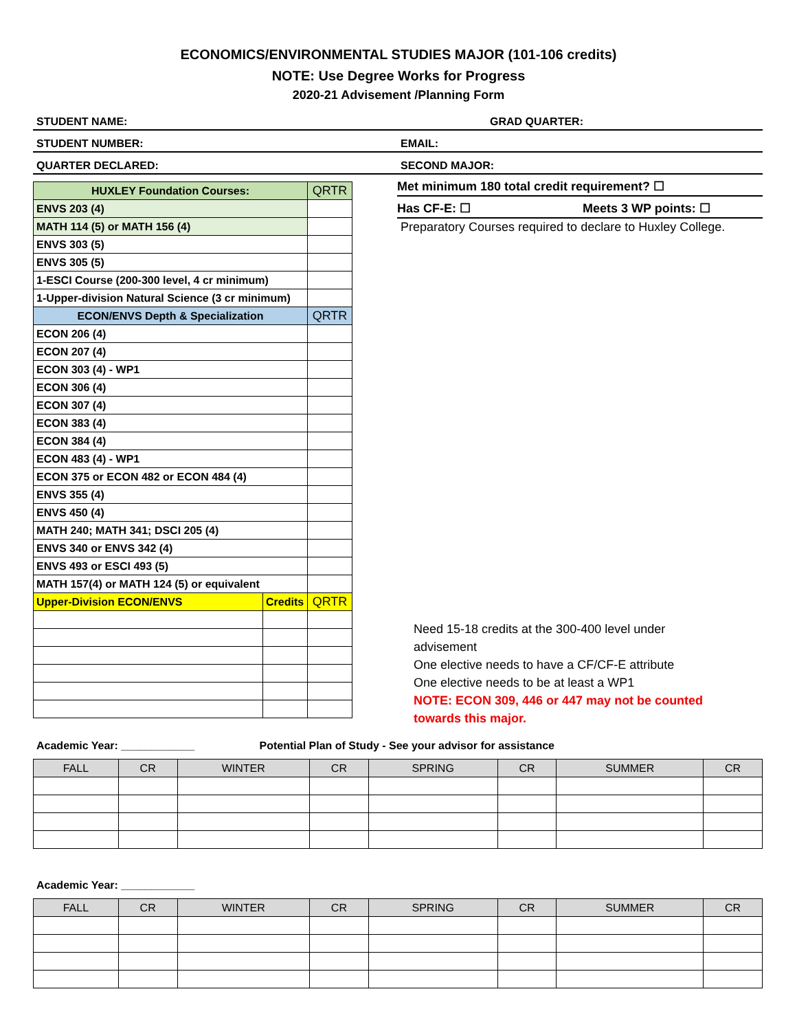ECONOMICS/ENVIRONMENTAL STUDIES MAJOR (101-106 credits)
NOTE: Use Degree Works for Progress
2020-21 Advisement /Planning Form
STUDENT NAME: GRAD QUARTER:
STUDENT NUMBER: EMAIL:
QUARTER DECLARED: SECOND MAJOR:
Met minimum 180 total credit requirement? ☐
Has CF-E: ☐ Meets 3 WP points: ☐
Preparatory Courses required to declare to Huxley College.
| HUXLEY Foundation Courses: | | QRTR |
| --- | --- | --- |
| ENVS 203 (4) | | |
| MATH 114 (5) or MATH 156 (4) | | |
| ENVS 303 (5) | | |
| ENVS 305 (5) | | |
| 1-ESCI Course (200-300 level, 4 cr minimum) | | |
| 1-Upper-division Natural Science (3 cr minimum) | | |
| ECON/ENVS Depth & Specialization | | QRTR |
| ECON 206 (4) | | |
| ECON 207 (4) | | |
| ECON 303 (4) - WP1 | | |
| ECON 306 (4) | | |
| ECON 307 (4) | | |
| ECON 383 (4) | | |
| ECON 384 (4) | | |
| ECON 483 (4) - WP1 | | |
| ECON 375 or ECON 482 or ECON 484 (4) | | |
| ENVS 355 (4) | | |
| ENVS 450 (4) | | |
| MATH 240; MATH 341; DSCI 205 (4) | | |
| ENVS 340 or ENVS 342 (4) | | |
| ENVS 493 or ESCI 493 (5) | | |
| MATH 157(4) or MATH 124 (5) or equivalent | | |
| Upper-Division ECON/ENVS | Credits | QRTR |
Need 15-18 credits at the 300-400 level under advisement
One elective needs to have a CF/CF-E attribute
One elective needs to be at least a WP1
NOTE: ECON 309, 446 or 447 may not be counted towards this major.
Academic Year: ____________ Potential Plan of Study - See your advisor for assistance
| FALL | CR | WINTER | CR | SPRING | CR | SUMMER | CR |
| --- | --- | --- | --- | --- | --- | --- | --- |
Academic Year: ____________
| FALL | CR | WINTER | CR | SPRING | CR | SUMMER | CR |
| --- | --- | --- | --- | --- | --- | --- | --- |